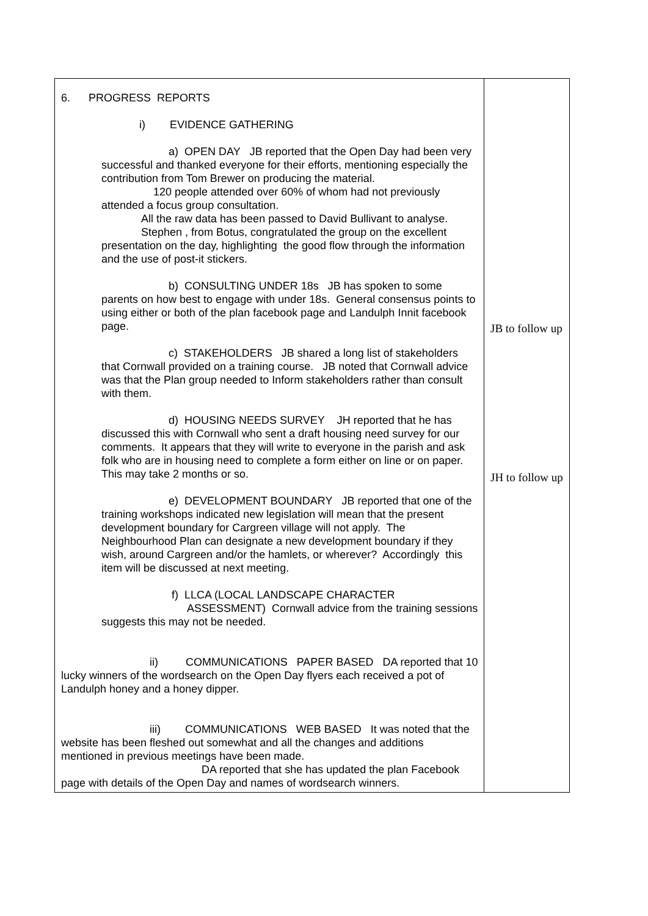| 6. PROGRESS REPORTS i) EVIDENCE GATHERING a) OPEN DAY JB reported that the Open Day had been very successful and thanked everyone for their efforts, mentioning especially the contribution from Tom Brewer on producing the material. 120 people attended over 60% of whom had not previously attended a focus group consultation. All the raw data has been passed to David Bullivant to analyse. Stephen , from Botus, congratulated the group on the excellent presentation on the day, highlighting the good flow through the information and the use of post-it stickers. b) CONSULTING UNDER 18s JB has spoken to some parents on how best to engage with under 18s. General consensus points to using either or both of the plan facebook page and Landulph Innit facebook page. c) STAKEHOLDERS JB shared a long list of stakeholders that Cornwall provided on a training course. JB noted that Cornwall advice was that the Plan group needed to Inform stakeholders rather than consult with them. d) HOUSING NEEDS SURVEY JH reported that he has discussed this with Cornwall who sent a draft housing need survey for our comments. It appears that they will write to everyone in the parish and ask folk who are in housing need to complete a form either on line or on paper. This may take 2 months or so. e) DEVELOPMENT BOUNDARY JB reported that one of the training workshops indicated new legislation will mean that the present development boundary for Cargreen village will not apply. The Neighbourhood Plan can designate a new development boundary if they wish, around Cargreen and/or the hamlets, or wherever? Accordingly this item will be discussed at next meeting. f) LLCA (LOCAL LANDSCAPE CHARACTER ASSESSMENT) Cornwall advice from the training sessions suggests this may not be needed. ii) COMMUNICATIONS PAPER BASED DA reported that 10 lucky winners of the wordsearch on the Open Day flyers each received a pot of Landulph honey and a honey dipper. iii) COMMUNICATIONS WEB BASED It was noted that the website has been fleshed out somewhat and all the changes and additions mentioned in previous meetings have been made. DA reported that she has updated the plan Facebook page with details of the Open Day and names of wordsearch winners. | JB to follow up JH to follow up |